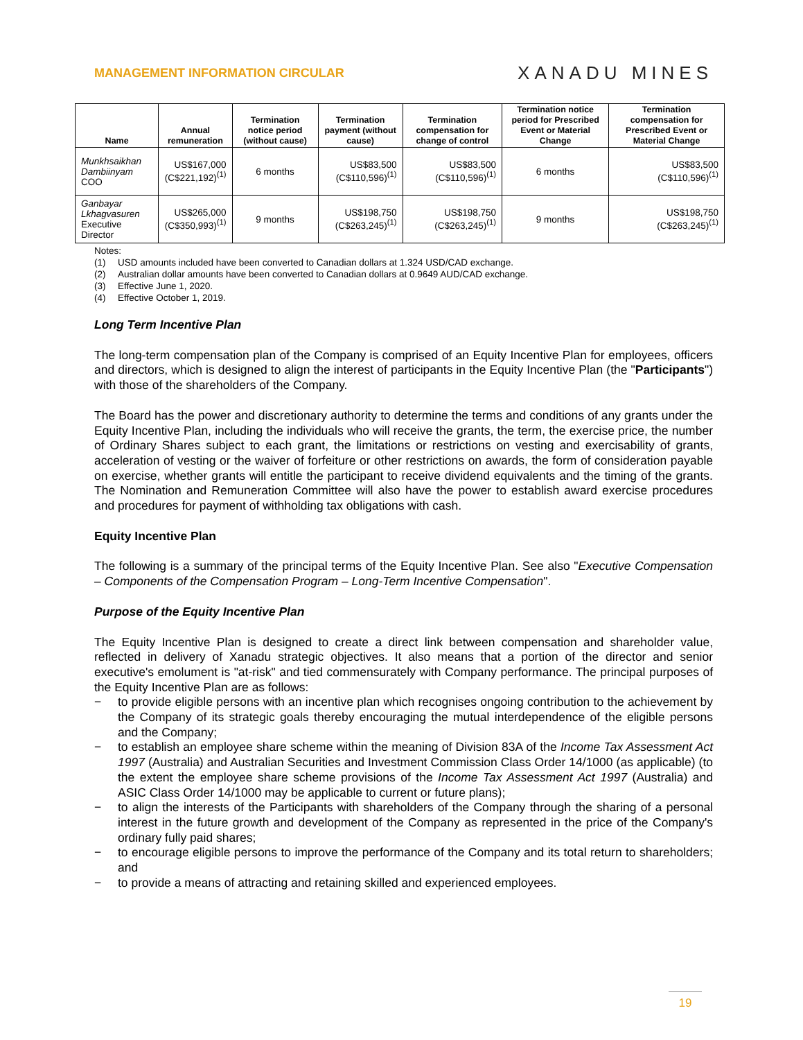MANAGEMENT INFORMATION CIRCULAR
XANADU MINES
| Name | Annual remuneration | Termination notice period (without cause) | Termination payment (without cause) | Termination compensation for change of control | Termination notice period for Prescribed Event or Material Change | Termination compensation for Prescribed Event or Material Change |
| --- | --- | --- | --- | --- | --- | --- |
| Munkhsaikhan Dambiinyam COO | US$167,000 (C$221,192)<sup>(1)</sup> | 6 months | US$83,500 (C$110,596)<sup>(1)</sup> | US$83,500 (C$110,596)<sup>(1)</sup> | 6 months | US$83,500 (C$110,596)<sup>(1)</sup> |
| Ganbayar Lkhagvasuren Executive Director | US$265,000 (C$350,993)<sup>(1)</sup> | 9 months | US$198,750 (C$263,245)<sup>(1)</sup> | US$198,750 (C$263,245)<sup>(1)</sup> | 9 months | US$198,750 (C$263,245)<sup>(1)</sup> |
Notes:
(1) USD amounts included have been converted to Canadian dollars at 1.324 USD/CAD exchange.
(2) Australian dollar amounts have been converted to Canadian dollars at 0.9649 AUD/CAD exchange.
(3) Effective June 1, 2020.
(4) Effective October 1, 2019.
Long Term Incentive Plan
The long-term compensation plan of the Company is comprised of an Equity Incentive Plan for employees, officers and directors, which is designed to align the interest of participants in the Equity Incentive Plan (the "Participants") with those of the shareholders of the Company.
The Board has the power and discretionary authority to determine the terms and conditions of any grants under the Equity Incentive Plan, including the individuals who will receive the grants, the term, the exercise price, the number of Ordinary Shares subject to each grant, the limitations or restrictions on vesting and exercisability of grants, acceleration of vesting or the waiver of forfeiture or other restrictions on awards, the form of consideration payable on exercise, whether grants will entitle the participant to receive dividend equivalents and the timing of the grants. The Nomination and Remuneration Committee will also have the power to establish award exercise procedures and procedures for payment of withholding tax obligations with cash.
Equity Incentive Plan
The following is a summary of the principal terms of the Equity Incentive Plan. See also "Executive Compensation – Components of the Compensation Program – Long-Term Incentive Compensation".
Purpose of the Equity Incentive Plan
The Equity Incentive Plan is designed to create a direct link between compensation and shareholder value, reflected in delivery of Xanadu strategic objectives. It also means that a portion of the director and senior executive's emolument is "at-risk" and tied commensurately with Company performance. The principal purposes of the Equity Incentive Plan are as follows:
− to provide eligible persons with an incentive plan which recognises ongoing contribution to the achievement by the Company of its strategic goals thereby encouraging the mutual interdependence of the eligible persons and the Company;
− to establish an employee share scheme within the meaning of Division 83A of the Income Tax Assessment Act 1997 (Australia) and Australian Securities and Investment Commission Class Order 14/1000 (as applicable) (to the extent the employee share scheme provisions of the Income Tax Assessment Act 1997 (Australia) and ASIC Class Order 14/1000 may be applicable to current or future plans);
− to align the interests of the Participants with shareholders of the Company through the sharing of a personal interest in the future growth and development of the Company as represented in the price of the Company's ordinary fully paid shares;
− to encourage eligible persons to improve the performance of the Company and its total return to shareholders; and
− to provide a means of attracting and retaining skilled and experienced employees.
19